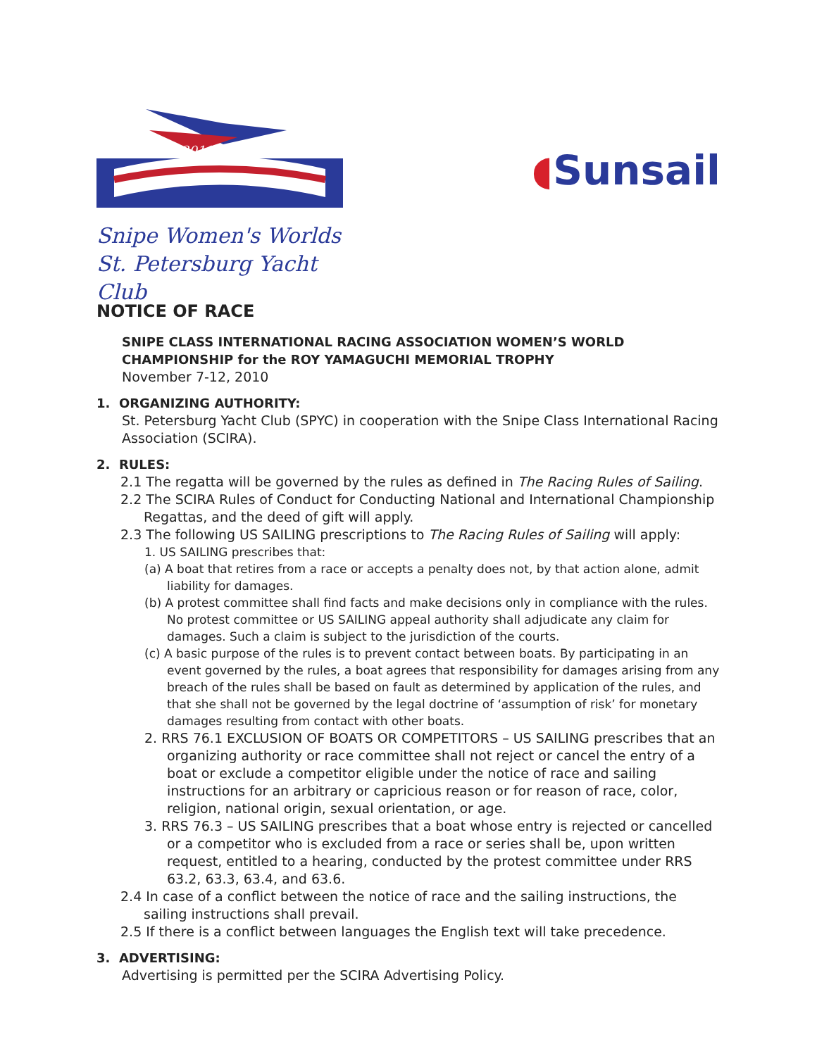2010
Snipe Women's Worlds
St. Petersburg Yacht Club
◖Sunsail
NOTICE OF RACE
SNIPE CLASS INTERNATIONAL RACING ASSOCIATION WOMEN’S WORLD CHAMPIONSHIP for the ROY YAMAGUCHI MEMORIAL TROPHY
November 7-12, 2010
1. ORGANIZING AUTHORITY:
St. Petersburg Yacht Club (SPYC) in cooperation with the Snipe Class International Racing Association (SCIRA).
2. RULES:
2.1 The regatta will be governed by the rules as defined in The Racing Rules of Sailing.
2.2 The SCIRA Rules of Conduct for Conducting National and International Championship Regattas, and the deed of gift will apply.
2.3 The following US SAILING prescriptions to The Racing Rules of Sailing will apply:
1. US SAILING prescribes that:
(a) A boat that retires from a race or accepts a penalty does not, by that action alone, admit liability for damages.
(b) A protest committee shall find facts and make decisions only in compliance with the rules. No protest committee or US SAILING appeal authority shall adjudicate any claim for damages. Such a claim is subject to the jurisdiction of the courts.
(c) A basic purpose of the rules is to prevent contact between boats. By participating in an event governed by the rules, a boat agrees that responsibility for damages arising from any breach of the rules shall be based on fault as determined by application of the rules, and that she shall not be governed by the legal doctrine of ‘assumption of risk’ for monetary damages resulting from contact with other boats.
2. RRS 76.1 EXCLUSION OF BOATS OR COMPETITORS – US SAILING prescribes that an organizing authority or race committee shall not reject or cancel the entry of a boat or exclude a competitor eligible under the notice of race and sailing instructions for an arbitrary or capricious reason or for reason of race, color, religion, national origin, sexual orientation, or age.
3. RRS 76.3 – US SAILING prescribes that a boat whose entry is rejected or cancelled or a competitor who is excluded from a race or series shall be, upon written request, entitled to a hearing, conducted by the protest committee under RRS 63.2, 63.3, 63.4, and 63.6.
2.4 In case of a conflict between the notice of race and the sailing instructions, the sailing instructions shall prevail.
2.5 If there is a conflict between languages the English text will take precedence.
3. ADVERTISING:
Advertising is permitted per the SCIRA Advertising Policy.